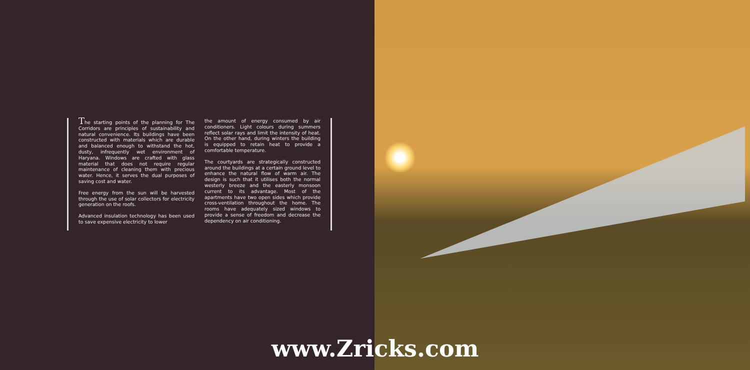The starting points of the planning for The Corridors are principles of sustainability and natural convenience. Its buildings have been constructed with materials which are durable and balanced enough to withstand the hot, dusty, infrequently wet environment of Haryana. Windows are crafted with glass material that does not require regular maintenance of cleaning them with precious water. Hence, it serves the dual purposes of saving cost and water.
Free energy from the sun will be harvested through the use of solar collectors for electricity generation on the roofs.
Advanced insulation technology has been used to save expensive electricity to lower
the amount of energy consumed by air conditioners. Light colours during summers reflect solar rays and limit the intensity of heat. On the other hand, during winters the building is equipped to retain heat to provide a comfortable temperature.
The courtyards are strategically constructed around the buildings at a certain ground level to enhance the natural flow of warm air. The design is such that it utilises both the normal westerly breeze and the easterly monsoon current to its advantage. Most of the apartments have two open sides which provide cross-ventilation throughout the home. The rooms have adequately sized windows to provide a sense of freedom and decrease the dependency on air conditioning.
www.Zricks.com